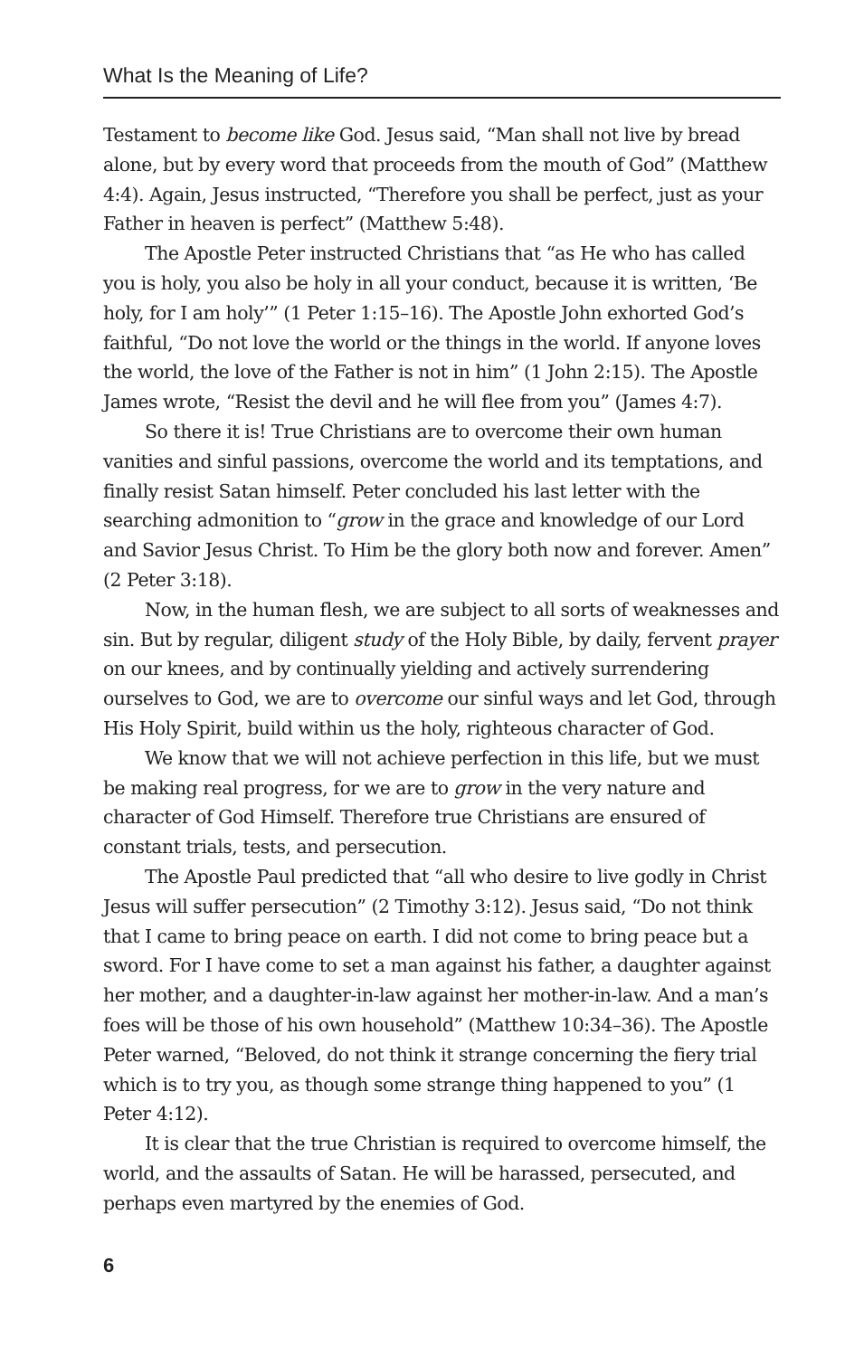What Is the Meaning of Life?
Testament to become like God. Jesus said, “Man shall not live by bread alone, but by every word that proceeds from the mouth of God” (Matthew 4:4). Again, Jesus instructed, “Therefore you shall be perfect, just as your Father in heaven is perfect” (Matthew 5:48).
The Apostle Peter instructed Christians that “as He who has called you is holy, you also be holy in all your conduct, because it is written, ‘Be holy, for I am holy’” (1 Peter 1:15–16). The Apostle John exhorted God’s faithful, “Do not love the world or the things in the world. If anyone loves the world, the love of the Father is not in him” (1 John 2:15). The Apostle James wrote, “Resist the devil and he will flee from you” (James 4:7).
So there it is! True Christians are to overcome their own human vanities and sinful passions, overcome the world and its temptations, and finally resist Satan himself. Peter concluded his last letter with the searching admonition to “grow in the grace and knowledge of our Lord and Savior Jesus Christ. To Him be the glory both now and forever. Amen” (2 Peter 3:18).
Now, in the human flesh, we are subject to all sorts of weaknesses and sin. But by regular, diligent study of the Holy Bible, by daily, fervent prayer on our knees, and by continually yielding and actively surrendering ourselves to God, we are to overcome our sinful ways and let God, through His Holy Spirit, build within us the holy, righteous character of God.
We know that we will not achieve perfection in this life, but we must be making real progress, for we are to grow in the very nature and character of God Himself. Therefore true Christians are ensured of constant trials, tests, and persecution.
The Apostle Paul predicted that “all who desire to live godly in Christ Jesus will suffer persecution” (2 Timothy 3:12). Jesus said, “Do not think that I came to bring peace on earth. I did not come to bring peace but a sword. For I have come to set a man against his father, a daughter against her mother, and a daughter-in-law against her mother-in-law. And a man’s foes will be those of his own household” (Matthew 10:34–36). The Apostle Peter warned, “Beloved, do not think it strange concerning the fiery trial which is to try you, as though some strange thing happened to you” (1 Peter 4:12).
It is clear that the true Christian is required to overcome himself, the world, and the assaults of Satan. He will be harassed, persecuted, and perhaps even martyred by the enemies of God.
6